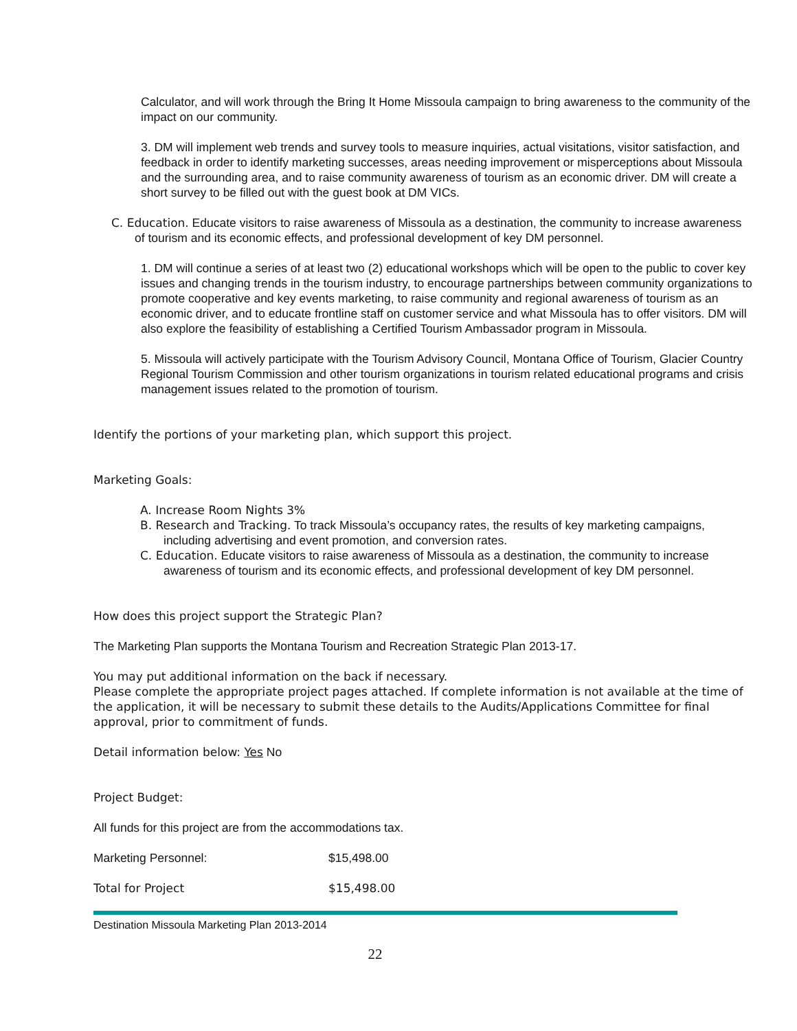Calculator, and will work through the Bring It Home Missoula campaign to bring awareness to the community of the impact on our community.
3. DM will implement web trends and survey tools to measure inquiries, actual visitations, visitor satisfaction, and feedback in order to identify marketing successes, areas needing improvement or misperceptions about Missoula and the surrounding area, and to raise community awareness of tourism as an economic driver. DM will create a short survey to be filled out with the guest book at DM VICs.
C. Education. Educate visitors to raise awareness of Missoula as a destination, the community to increase awareness of tourism and its economic effects, and professional development of key DM personnel.
1. DM will continue a series of at least two (2) educational workshops which will be open to the public to cover key issues and changing trends in the tourism industry, to encourage partnerships between community organizations to promote cooperative and key events marketing, to raise community and regional awareness of tourism as an economic driver, and to educate frontline staff on customer service and what Missoula has to offer visitors. DM will also explore the feasibility of establishing a Certified Tourism Ambassador program in Missoula.
5. Missoula will actively participate with the Tourism Advisory Council, Montana Office of Tourism, Glacier Country Regional Tourism Commission and other tourism organizations in tourism related educational programs and crisis management issues related to the promotion of tourism.
Identify the portions of your marketing plan, which support this project.
Marketing Goals:
A. Increase Room Nights 3%
B. Research and Tracking. To track Missoula’s occupancy rates, the results of key marketing campaigns, including advertising and event promotion, and conversion rates.
C. Education. Educate visitors to raise awareness of Missoula as a destination, the community to increase awareness of tourism and its economic effects, and professional development of key DM personnel.
How does this project support the Strategic Plan?
The Marketing Plan supports the Montana Tourism and Recreation Strategic Plan 2013-17.
You may put additional information on the back if necessary.
Please complete the appropriate project pages attached. If complete information is not available at the time of the application, it will be necessary to submit these details to the Audits/Applications Committee for final approval, prior to commitment of funds.
Detail information below: Yes No
Project Budget:
All funds for this project are from the accommodations tax.
Marketing Personnel: $15,498.00
Total for Project $15,498.00
Destination Missoula Marketing Plan 2013-2014
22